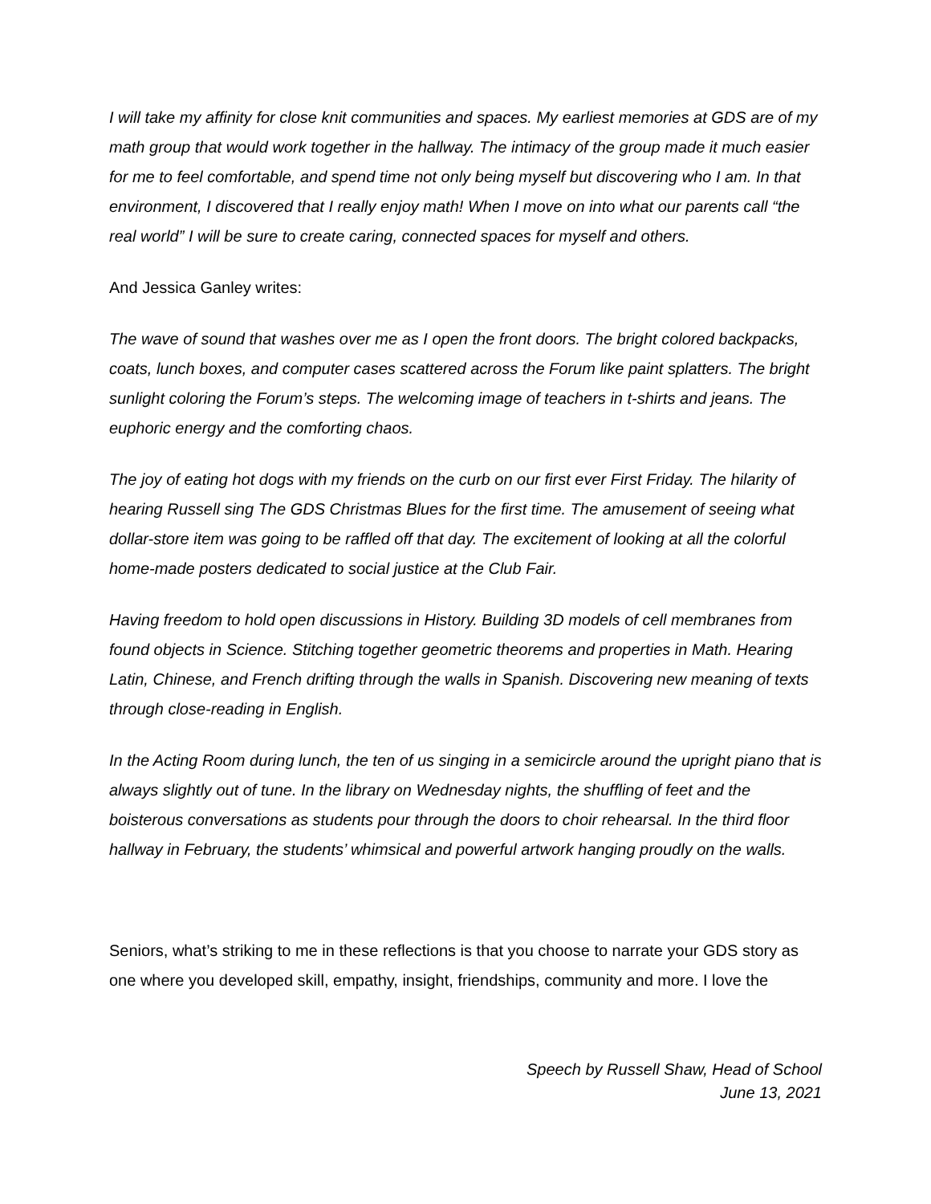I will take my affinity for close knit communities and spaces. My earliest memories at GDS are of my math group that would work together in the hallway. The intimacy of the group made it much easier for me to feel comfortable, and spend time not only being myself but discovering who I am. In that environment, I discovered that I really enjoy math! When I move on into what our parents call “the real world” I will be sure to create caring, connected spaces for myself and others.
And Jessica Ganley writes:
The wave of sound that washes over me as I open the front doors. The bright colored backpacks, coats, lunch boxes, and computer cases scattered across the Forum like paint splatters. The bright sunlight coloring the Forum’s steps. The welcoming image of teachers in t-shirts and jeans. The euphoric energy and the comforting chaos.
The joy of eating hot dogs with my friends on the curb on our first ever First Friday. The hilarity of hearing Russell sing The GDS Christmas Blues for the first time. The amusement of seeing what dollar-store item was going to be raffled off that day. The excitement of looking at all the colorful home-made posters dedicated to social justice at the Club Fair.
Having freedom to hold open discussions in History. Building 3D models of cell membranes from found objects in Science. Stitching together geometric theorems and properties in Math. Hearing Latin, Chinese, and French drifting through the walls in Spanish. Discovering new meaning of texts through close-reading in English.
In the Acting Room during lunch, the ten of us singing in a semicircle around the upright piano that is always slightly out of tune. In the library on Wednesday nights, the shuffling of feet and the boisterous conversations as students pour through the doors to choir rehearsal. In the third floor hallway in February, the students’ whimsical and powerful artwork hanging proudly on the walls.
Seniors, what’s striking to me in these reflections is that you choose to narrate your GDS story as one where you developed skill, empathy, insight, friendships, community and more. I love the
Speech by Russell Shaw, Head of School
June 13, 2021